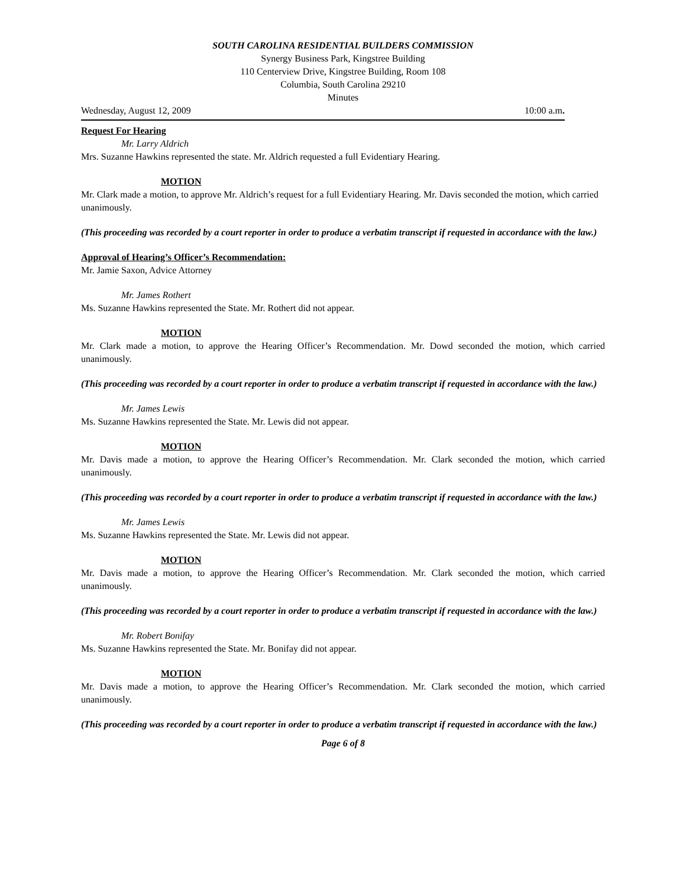SOUTH CAROLINA RESIDENTIAL BUILDERS COMMISSION
Synergy Business Park, Kingstree Building
110 Centerview Drive, Kingstree Building, Room 108
Columbia, South Carolina 29210
Minutes
Wednesday, August 12, 2009 10:00 a.m.
Request For Hearing
Mr. Larry Aldrich
Mrs. Suzanne Hawkins represented the state. Mr. Aldrich requested a full Evidentiary Hearing.
MOTION
Mr. Clark made a motion, to approve Mr. Aldrich’s request for a full Evidentiary Hearing. Mr. Davis seconded the motion, which carried unanimously.
(This proceeding was recorded by a court reporter in order to produce a verbatim transcript if requested in accordance with the law.)
Approval of Hearing’s Officer’s Recommendation:
Mr. Jamie Saxon, Advice Attorney
Mr. James Rothert
Ms. Suzanne Hawkins represented the State. Mr. Rothert did not appear.
MOTION
Mr. Clark made a motion, to approve the Hearing Officer’s Recommendation. Mr. Dowd seconded the motion, which carried unanimously.
(This proceeding was recorded by a court reporter in order to produce a verbatim transcript if requested in accordance with the law.)
Mr. James Lewis
Ms. Suzanne Hawkins represented the State. Mr. Lewis did not appear.
MOTION
Mr. Davis made a motion, to approve the Hearing Officer’s Recommendation. Mr. Clark seconded the motion, which carried unanimously.
(This proceeding was recorded by a court reporter in order to produce a verbatim transcript if requested in accordance with the law.)
Mr. James Lewis
Ms. Suzanne Hawkins represented the State. Mr. Lewis did not appear.
MOTION
Mr. Davis made a motion, to approve the Hearing Officer’s Recommendation. Mr. Clark seconded the motion, which carried unanimously.
(This proceeding was recorded by a court reporter in order to produce a verbatim transcript if requested in accordance with the law.)
Mr. Robert Bonifay
Ms. Suzanne Hawkins represented the State. Mr. Bonifay did not appear.
MOTION
Mr. Davis made a motion, to approve the Hearing Officer’s Recommendation. Mr. Clark seconded the motion, which carried unanimously.
(This proceeding was recorded by a court reporter in order to produce a verbatim transcript if requested in accordance with the law.)
Page 6 of 8